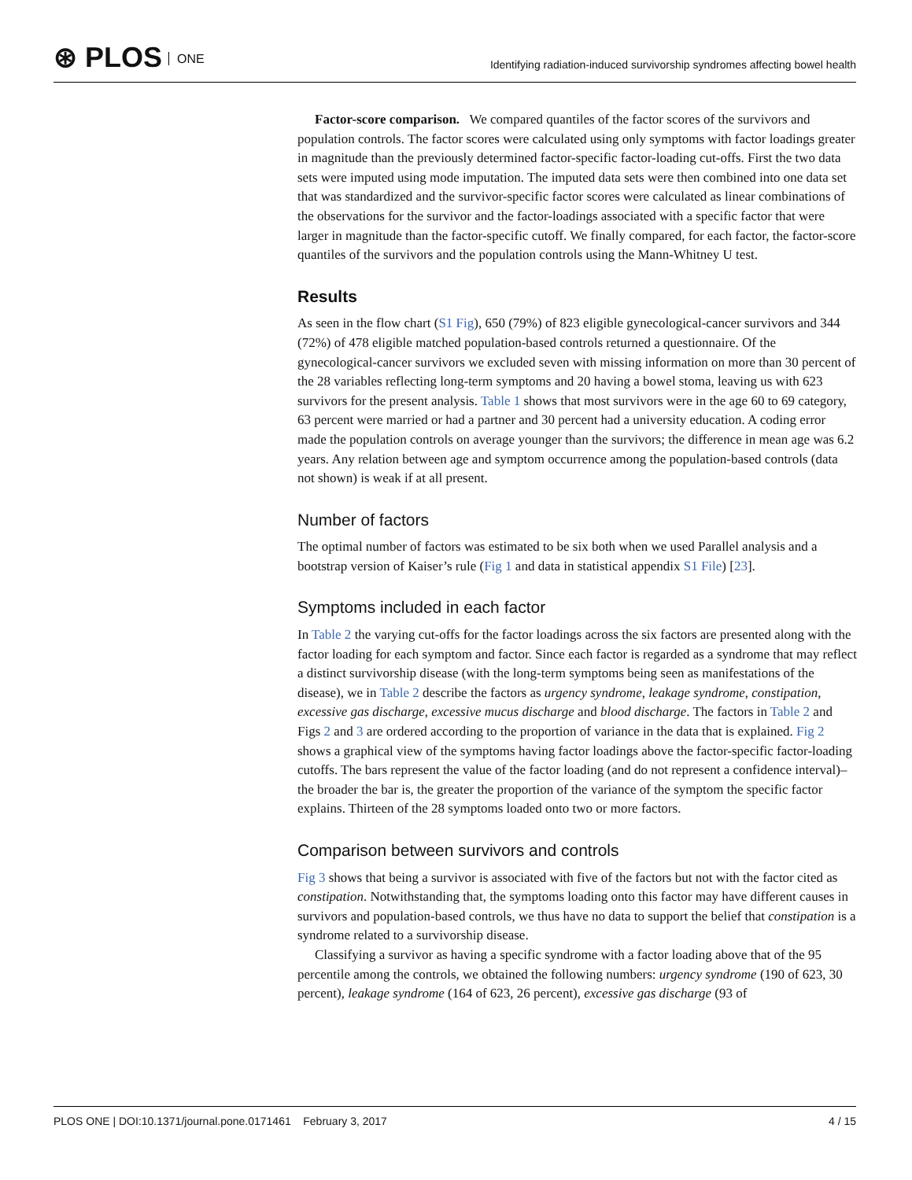⊛ PLOS ONE
Identifying radiation-induced survivorship syndromes affecting bowel health
Factor-score comparison. We compared quantiles of the factor scores of the survivors and population controls. The factor scores were calculated using only symptoms with factor loadings greater in magnitude than the previously determined factor-specific factor-loading cut-offs. First the two data sets were imputed using mode imputation. The imputed data sets were then combined into one data set that was standardized and the survivor-specific factor scores were calculated as linear combinations of the observations for the survivor and the factor-loadings associated with a specific factor that were larger in magnitude than the factor-specific cutoff. We finally compared, for each factor, the factor-score quantiles of the survivors and the population controls using the Mann-Whitney U test.
Results
As seen in the flow chart (S1 Fig), 650 (79%) of 823 eligible gynecological-cancer survivors and 344 (72%) of 478 eligible matched population-based controls returned a questionnaire. Of the gynecological-cancer survivors we excluded seven with missing information on more than 30 percent of the 28 variables reflecting long-term symptoms and 20 having a bowel stoma, leaving us with 623 survivors for the present analysis. Table 1 shows that most survivors were in the age 60 to 69 category, 63 percent were married or had a partner and 30 percent had a university education. A coding error made the population controls on average younger than the survivors; the difference in mean age was 6.2 years. Any relation between age and symptom occurrence among the population-based controls (data not shown) is weak if at all present.
Number of factors
The optimal number of factors was estimated to be six both when we used Parallel analysis and a bootstrap version of Kaiser’s rule (Fig 1 and data in statistical appendix S1 File) [23].
Symptoms included in each factor
In Table 2 the varying cut-offs for the factor loadings across the six factors are presented along with the factor loading for each symptom and factor. Since each factor is regarded as a syndrome that may reflect a distinct survivorship disease (with the long-term symptoms being seen as manifestations of the disease), we in Table 2 describe the factors as urgency syndrome, leakage syndrome, constipation, excessive gas discharge, excessive mucus discharge and blood discharge. The factors in Table 2 and Figs 2 and 3 are ordered according to the proportion of variance in the data that is explained. Fig 2 shows a graphical view of the symptoms having factor loadings above the factor-specific factor-loading cutoffs. The bars represent the value of the factor loading (and do not represent a confidence interval)–the broader the bar is, the greater the proportion of the variance of the symptom the specific factor explains. Thirteen of the 28 symptoms loaded onto two or more factors.
Comparison between survivors and controls
Fig 3 shows that being a survivor is associated with five of the factors but not with the factor cited as constipation. Notwithstanding that, the symptoms loading onto this factor may have different causes in survivors and population-based controls, we thus have no data to support the belief that constipation is a syndrome related to a survivorship disease.
Classifying a survivor as having a specific syndrome with a factor loading above that of the 95 percentile among the controls, we obtained the following numbers: urgency syndrome (190 of 623, 30 percent), leakage syndrome (164 of 623, 26 percent), excessive gas discharge (93 of
PLOS ONE | DOI:10.1371/journal.pone.0171461 February 3, 2017 4 / 15